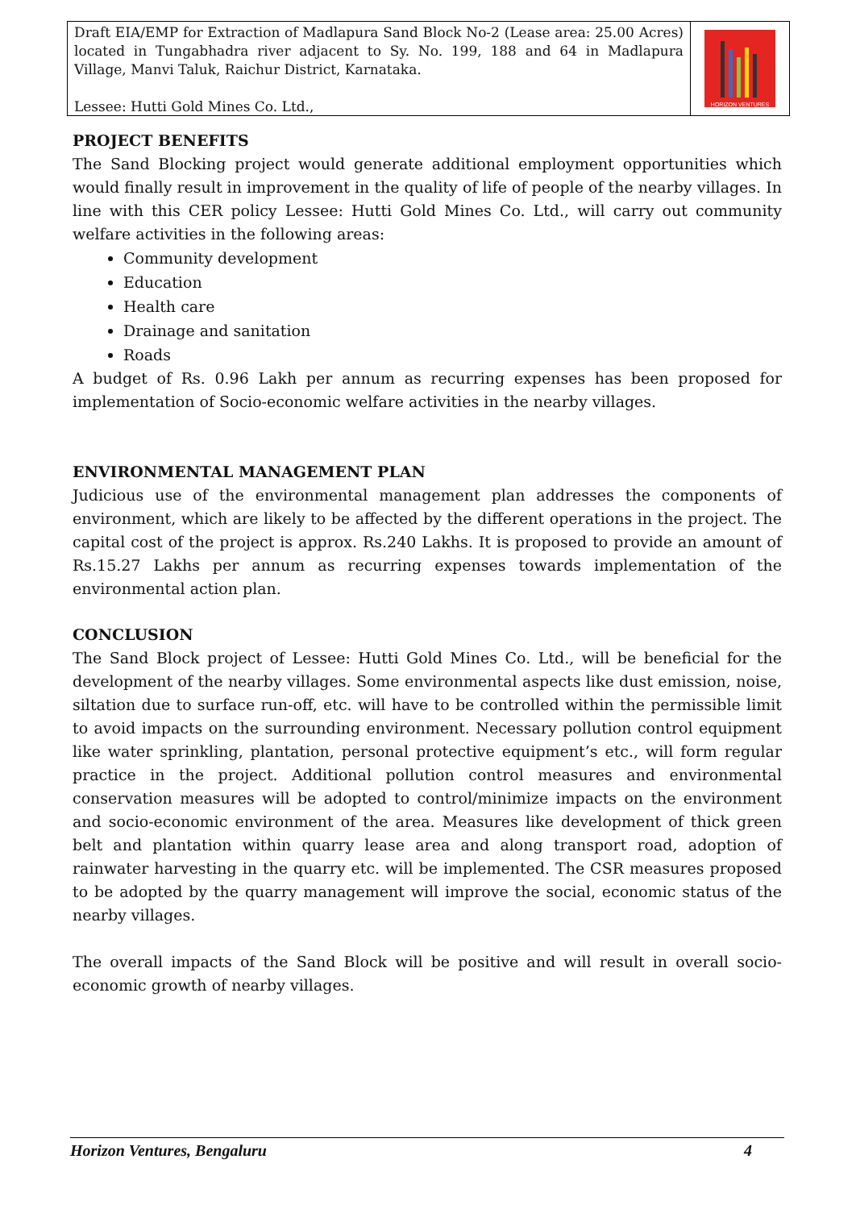Draft EIA/EMP for Extraction of Madlapura Sand Block No-2 (Lease area: 25.00 Acres) located in Tungabhadra river adjacent to Sy. No. 199, 188 and 64 in Madlapura Village, Manvi Taluk, Raichur District, Karnataka.
Lessee: Hutti Gold Mines Co. Ltd.,
HORIZON VENTURES
PROJECT BENEFITS
The Sand Blocking project would generate additional employment opportunities which would finally result in improvement in the quality of life of people of the nearby villages. In line with this CER policy Lessee: Hutti Gold Mines Co. Ltd., will carry out community welfare activities in the following areas:
Community development
Education
Health care
Drainage and sanitation
Roads
A budget of Rs. 0.96 Lakh per annum as recurring expenses has been proposed for implementation of Socio-economic welfare activities in the nearby villages.
ENVIRONMENTAL MANAGEMENT PLAN
Judicious use of the environmental management plan addresses the components of environment, which are likely to be affected by the different operations in the project. The capital cost of the project is approx. Rs.240 Lakhs. It is proposed to provide an amount of Rs.15.27 Lakhs per annum as recurring expenses towards implementation of the environmental action plan.
CONCLUSION
The Sand Block project of Lessee: Hutti Gold Mines Co. Ltd., will be beneficial for the development of the nearby villages. Some environmental aspects like dust emission, noise, siltation due to surface run-off, etc. will have to be controlled within the permissible limit to avoid impacts on the surrounding environment. Necessary pollution control equipment like water sprinkling, plantation, personal protective equipment’s etc., will form regular practice in the project. Additional pollution control measures and environmental conservation measures will be adopted to control/minimize impacts on the environment and socio-economic environment of the area. Measures like development of thick green belt and plantation within quarry lease area and along transport road, adoption of rainwater harvesting in the quarry etc. will be implemented. The CSR measures proposed to be adopted by the quarry management will improve the social, economic status of the nearby villages.
The overall impacts of the Sand Block will be positive and will result in overall socio-economic growth of nearby villages.
Horizon Ventures, Bengaluru 4